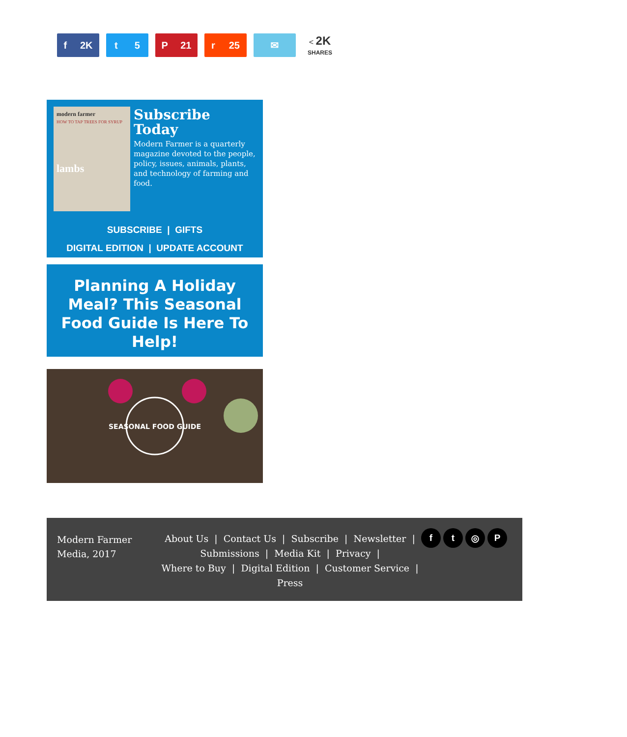f 2K t 5 P 21 r 25 ✉
< 2K
SHARES
modern farmer
HOW TO TAP TREES FOR SYRUP
lambs
Subscribe Today
Modern Farmer is a quarterly magazine devoted to the people, policy, issues, animals, plants, and technology of farming and food.
SUBSCRIBE | GIFTS
DIGITAL EDITION | UPDATE ACCOUNT
Planning A Holiday Meal? This Seasonal Food Guide Is Here To Help!
SEASONAL FOOD GUIDE
Modern Farmer
Media, 2017
About Us | Contact Us | Subscribe | Newsletter |
Submissions | Media Kit | Privacy |
Where to Buy | Digital Edition | Customer Service |
Press
ft ◎ P